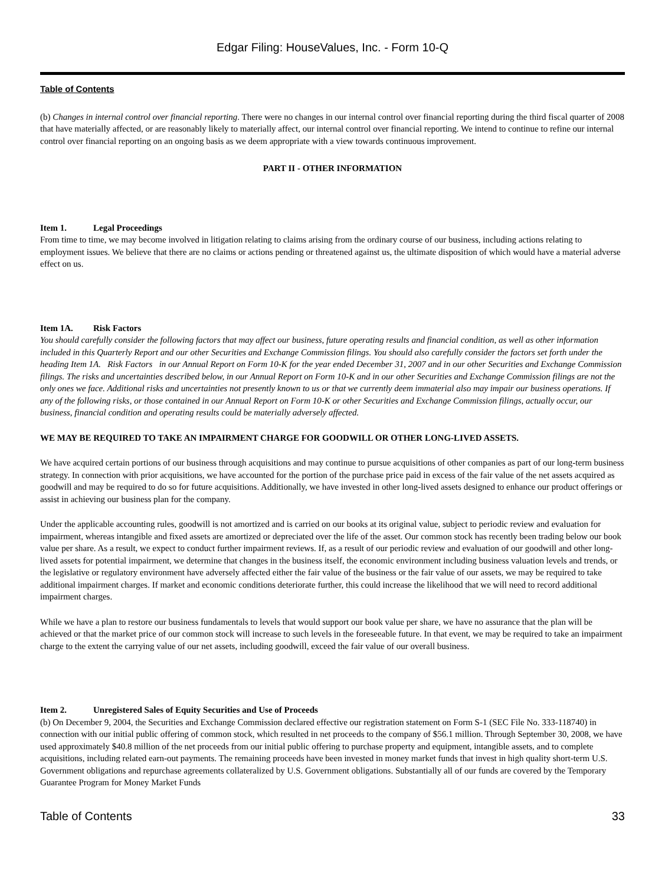Edgar Filing: HouseValues, Inc. - Form 10-Q
Table of Contents
(b) Changes in internal control over financial reporting. There were no changes in our internal control over financial reporting during the third fiscal quarter of 2008 that have materially affected, or are reasonably likely to materially affect, our internal control over financial reporting. We intend to continue to refine our internal control over financial reporting on an ongoing basis as we deem appropriate with a view towards continuous improvement.
PART II - OTHER INFORMATION
Item 1. Legal Proceedings
From time to time, we may become involved in litigation relating to claims arising from the ordinary course of our business, including actions relating to employment issues. We believe that there are no claims or actions pending or threatened against us, the ultimate disposition of which would have a material adverse effect on us.
Item 1A. Risk Factors
You should carefully consider the following factors that may affect our business, future operating results and financial condition, as well as other information included in this Quarterly Report and our other Securities and Exchange Commission filings. You should also carefully consider the factors set forth under the heading Item 1A. Risk Factors in our Annual Report on Form 10-K for the year ended December 31, 2007 and in our other Securities and Exchange Commission filings. The risks and uncertainties described below, in our Annual Report on Form 10-K and in our other Securities and Exchange Commission filings are not the only ones we face. Additional risks and uncertainties not presently known to us or that we currently deem immaterial also may impair our business operations. If any of the following risks, or those contained in our Annual Report on Form 10-K or other Securities and Exchange Commission filings, actually occur, our business, financial condition and operating results could be materially adversely affected.
WE MAY BE REQUIRED TO TAKE AN IMPAIRMENT CHARGE FOR GOODWILL OR OTHER LONG-LIVED ASSETS.
We have acquired certain portions of our business through acquisitions and may continue to pursue acquisitions of other companies as part of our long-term business strategy. In connection with prior acquisitions, we have accounted for the portion of the purchase price paid in excess of the fair value of the net assets acquired as goodwill and may be required to do so for future acquisitions. Additionally, we have invested in other long-lived assets designed to enhance our product offerings or assist in achieving our business plan for the company.
Under the applicable accounting rules, goodwill is not amortized and is carried on our books at its original value, subject to periodic review and evaluation for impairment, whereas intangible and fixed assets are amortized or depreciated over the life of the asset. Our common stock has recently been trading below our book value per share. As a result, we expect to conduct further impairment reviews. If, as a result of our periodic review and evaluation of our goodwill and other long-lived assets for potential impairment, we determine that changes in the business itself, the economic environment including business valuation levels and trends, or the legislative or regulatory environment have adversely affected either the fair value of the business or the fair value of our assets, we may be required to take additional impairment charges. If market and economic conditions deteriorate further, this could increase the likelihood that we will need to record additional impairment charges.
While we have a plan to restore our business fundamentals to levels that would support our book value per share, we have no assurance that the plan will be achieved or that the market price of our common stock will increase to such levels in the foreseeable future. In that event, we may be required to take an impairment charge to the extent the carrying value of our net assets, including goodwill, exceed the fair value of our overall business.
Item 2. Unregistered Sales of Equity Securities and Use of Proceeds
(b) On December 9, 2004, the Securities and Exchange Commission declared effective our registration statement on Form S-1 (SEC File No. 333-118740) in connection with our initial public offering of common stock, which resulted in net proceeds to the company of $56.1 million. Through September 30, 2008, we have used approximately $40.8 million of the net proceeds from our initial public offering to purchase property and equipment, intangible assets, and to complete acquisitions, including related earn-out payments. The remaining proceeds have been invested in money market funds that invest in high quality short-term U.S. Government obligations and repurchase agreements collateralized by U.S. Government obligations. Substantially all of our funds are covered by the Temporary Guarantee Program for Money Market Funds
Table of Contents 33